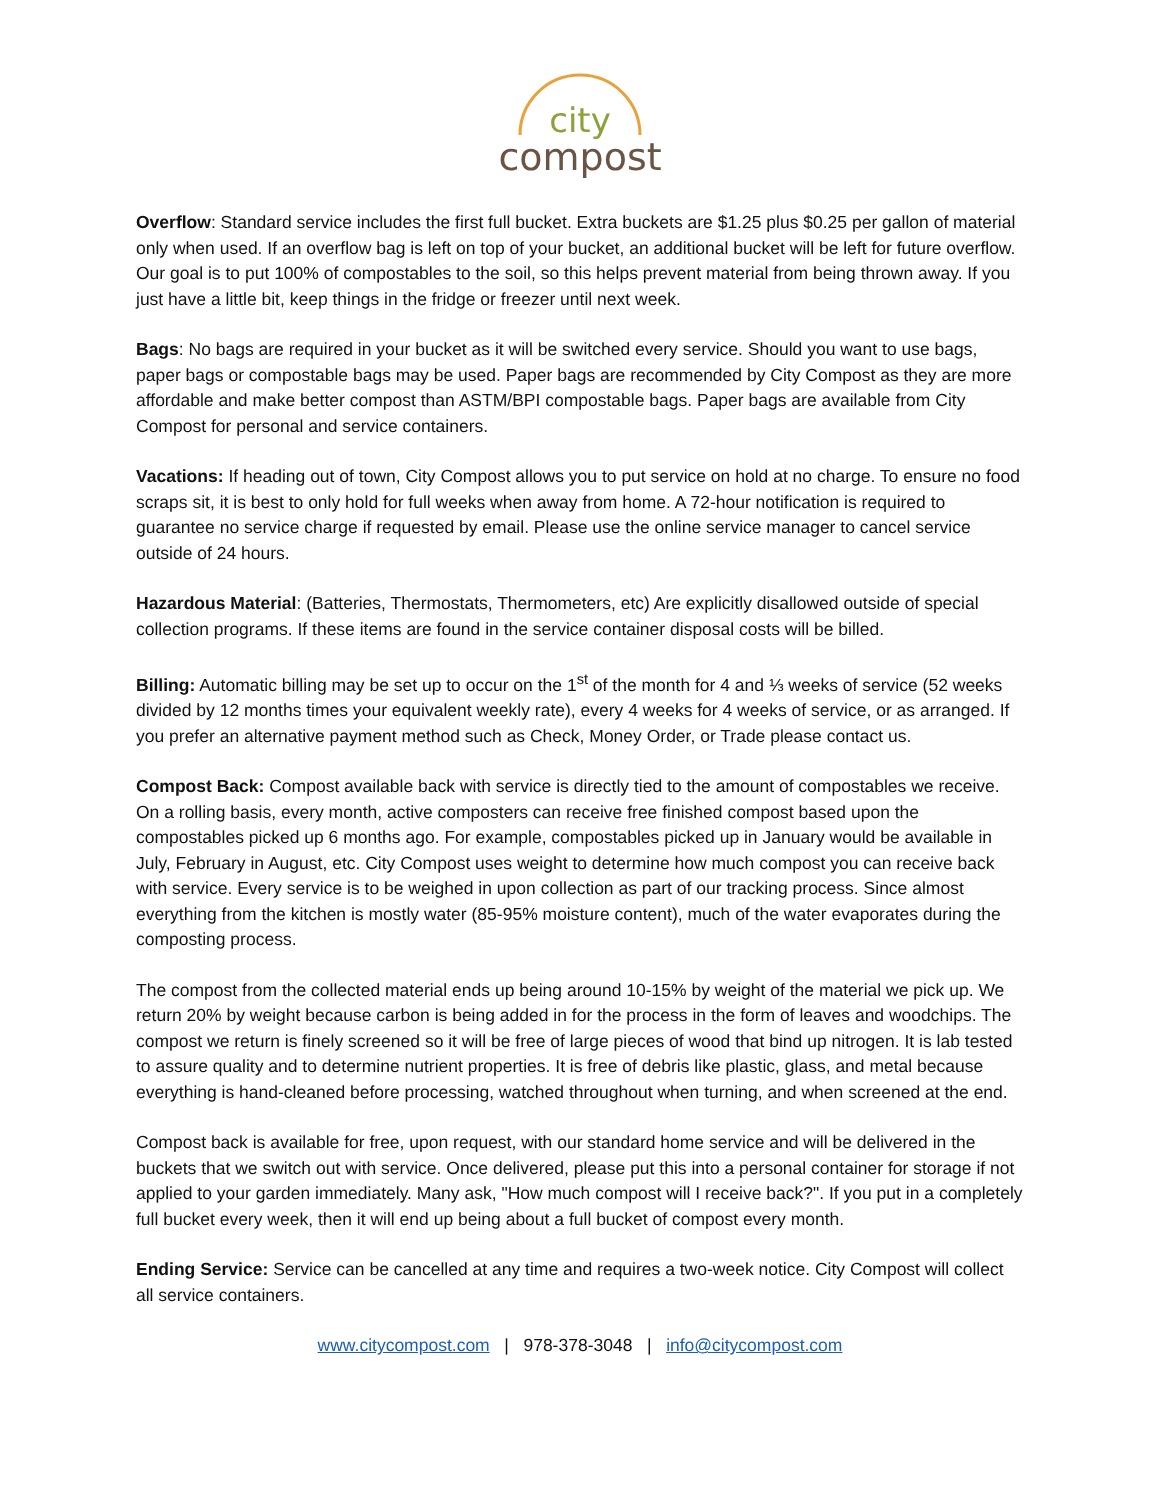city
compost
Overflow: Standard service includes the first full bucket. Extra buckets are $1.25 plus $0.25 per gallon of material only when used. If an overflow bag is left on top of your bucket, an additional bucket will be left for future overflow. Our goal is to put 100% of compostables to the soil, so this helps prevent material from being thrown away. If you just have a little bit, keep things in the fridge or freezer until next week.
Bags: No bags are required in your bucket as it will be switched every service. Should you want to use bags, paper bags or compostable bags may be used. Paper bags are recommended by City Compost as they are more affordable and make better compost than ASTM/BPI compostable bags. Paper bags are available from City Compost for personal and service containers.
Vacations: If heading out of town, City Compost allows you to put service on hold at no charge. To ensure no food scraps sit, it is best to only hold for full weeks when away from home. A 72-hour notification is required to guarantee no service charge if requested by email. Please use the online service manager to cancel service outside of 24 hours.
Hazardous Material: (Batteries, Thermostats, Thermometers, etc) Are explicitly disallowed outside of special collection programs. If these items are found in the service container disposal costs will be billed.
Billing: Automatic billing may be set up to occur on the 1<sup>st</sup> of the month for 4 and ⅓ weeks of service (52 weeks divided by 12 months times your equivalent weekly rate), every 4 weeks for 4 weeks of service, or as arranged. If you prefer an alternative payment method such as Check, Money Order, or Trade please contact us.
Compost Back: Compost available back with service is directly tied to the amount of compostables we receive. On a rolling basis, every month, active composters can receive free finished compost based upon the compostables picked up 6 months ago. For example, compostables picked up in January would be available in July, February in August, etc. City Compost uses weight to determine how much compost you can receive back with service. Every service is to be weighed in upon collection as part of our tracking process. Since almost everything from the kitchen is mostly water (85-95% moisture content), much of the water evaporates during the composting process.
The compost from the collected material ends up being around 10-15% by weight of the material we pick up. We return 20% by weight because carbon is being added in for the process in the form of leaves and woodchips. The compost we return is finely screened so it will be free of large pieces of wood that bind up nitrogen. It is lab tested to assure quality and to determine nutrient properties. It is free of debris like plastic, glass, and metal because everything is hand-cleaned before processing, watched throughout when turning, and when screened at the end.
Compost back is available for free, upon request, with our standard home service and will be delivered in the buckets that we switch out with service. Once delivered, please put this into a personal container for storage if not applied to your garden immediately. Many ask, "How much compost will I receive back?". If you put in a completely full bucket every week, then it will end up being about a full bucket of compost every month.
Ending Service: Service can be cancelled at any time and requires a two-week notice. City Compost will collect all service containers.
www.citycompost.com | 978-378-3048 | info@citycompost.com